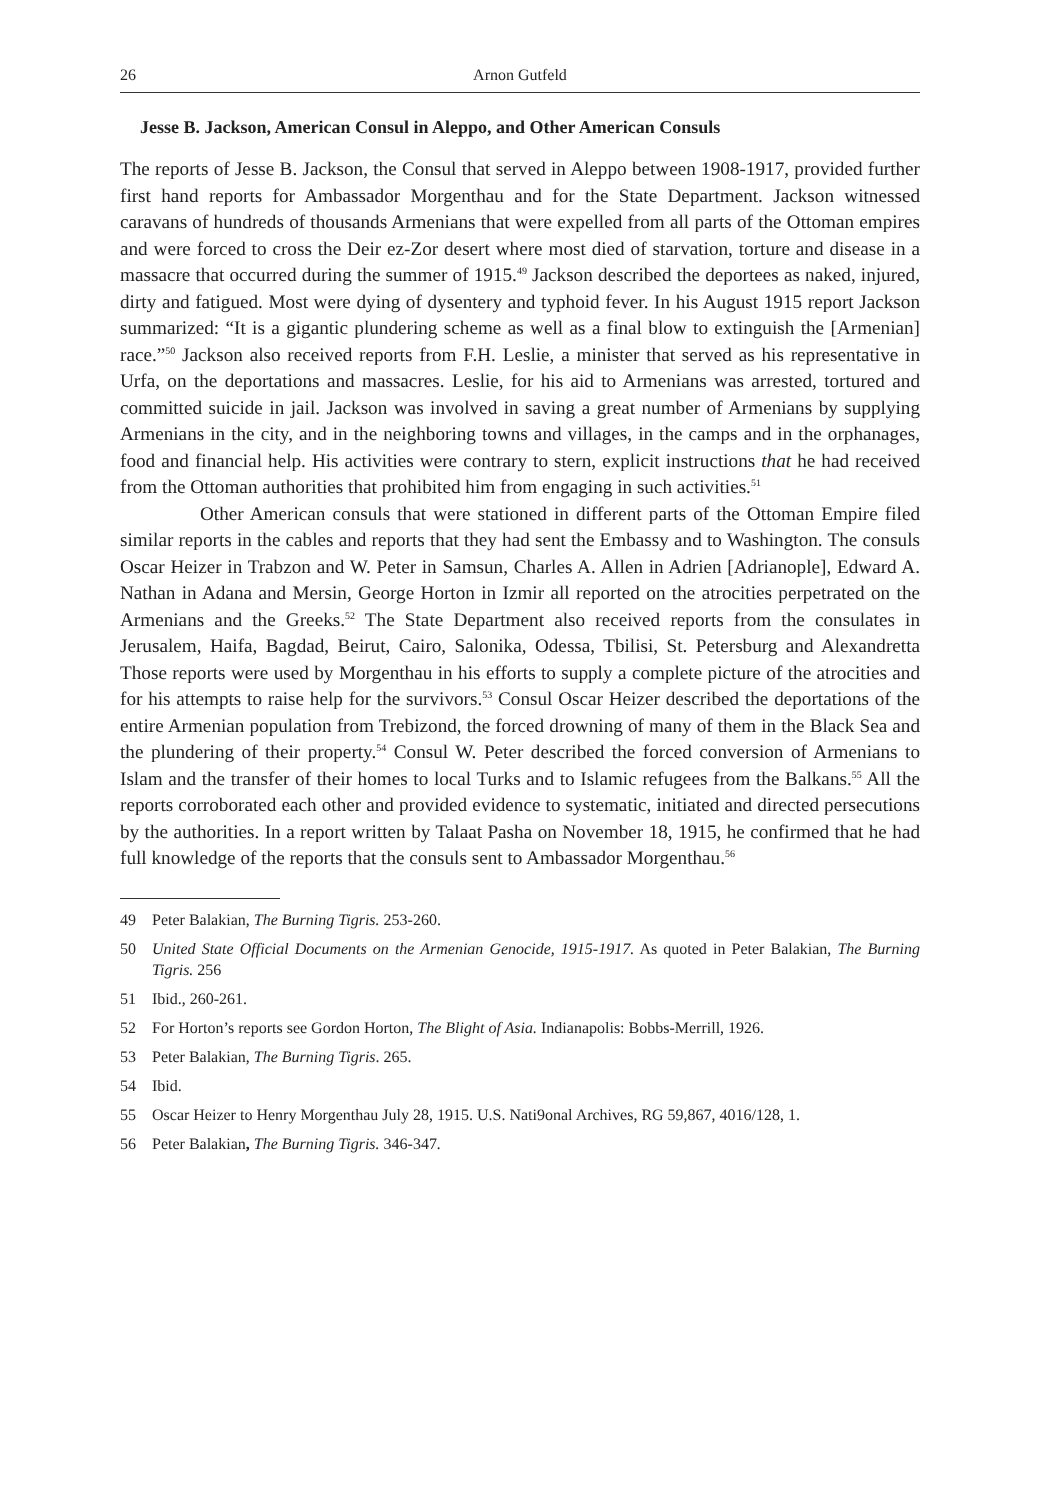26 Arnon Gutfeld
Jesse B. Jackson, American Consul in Aleppo, and Other American Consuls
The reports of Jesse B. Jackson, the Consul that served in Aleppo between 1908-1917, provided further first hand reports for Ambassador Morgenthau and for the State Department. Jackson witnessed caravans of hundreds of thousands Armenians that were expelled from all parts of the Ottoman empires and were forced to cross the Deir ez-Zor desert where most died of starvation, torture and disease in a massacre that occurred during the summer of 1915.<sup>49</sup> Jackson described the deportees as naked, injured, dirty and fatigued. Most were dying of dysentery and typhoid fever. In his August 1915 report Jackson summarized: “It is a gigantic plundering scheme as well as a final blow to extinguish the [Armenian] race.”<sup>50</sup> Jackson also received reports from F.H. Leslie, a minister that served as his representative in Urfa, on the deportations and massacres. Leslie, for his aid to Armenians was arrested, tortured and committed suicide in jail. Jackson was involved in saving a great number of Armenians by supplying Armenians in the city, and in the neighboring towns and villages, in the camps and in the orphanages, food and financial help. His activities were contrary to stern, explicit instructions that he had received from the Ottoman authorities that prohibited him from engaging in such activities.<sup>51</sup>
Other American consuls that were stationed in different parts of the Ottoman Empire filed similar reports in the cables and reports that they had sent the Embassy and to Washington. The consuls Oscar Heizer in Trabzon and W. Peter in Samsun, Charles A. Allen in Adrien [Adrianople], Edward A. Nathan in Adana and Mersin, George Horton in Izmir all reported on the atrocities perpetrated on the Armenians and the Greeks.<sup>52</sup> The State Department also received reports from the consulates in Jerusalem, Haifa, Bagdad, Beirut, Cairo, Salonika, Odessa, Tbilisi, St. Petersburg and Alexandretta Those reports were used by Morgenthau in his efforts to supply a complete picture of the atrocities and for his attempts to raise help for the survivors.<sup>53</sup> Consul Oscar Heizer described the deportations of the entire Armenian population from Trebizond, the forced drowning of many of them in the Black Sea and the plundering of their property.<sup>54</sup> Consul W. Peter described the forced conversion of Armenians to Islam and the transfer of their homes to local Turks and to Islamic refugees from the Balkans.<sup>55</sup> All the reports corroborated each other and provided evidence to systematic, initiated and directed persecutions by the authorities. In a report written by Talaat Pasha on November 18, 1915, he confirmed that he had full knowledge of the reports that the consuls sent to Ambassador Morgenthau.<sup>56</sup>
49 Peter Balakian, The Burning Tigris. 253-260.
50 United State Official Documents on the Armenian Genocide, 1915-1917. As quoted in Peter Balakian, The Burning Tigris. 256
51 Ibid., 260-261.
52 For Horton’s reports see Gordon Horton, The Blight of Asia. Indianapolis: Bobbs-Merrill, 1926.
53 Peter Balakian, The Burning Tigris. 265.
54 Ibid.
55 Oscar Heizer to Henry Morgenthau July 28, 1915. U.S. Nati9onal Archives, RG 59,867, 4016/128, 1.
56 Peter Balakian, The Burning Tigris. 346-347.